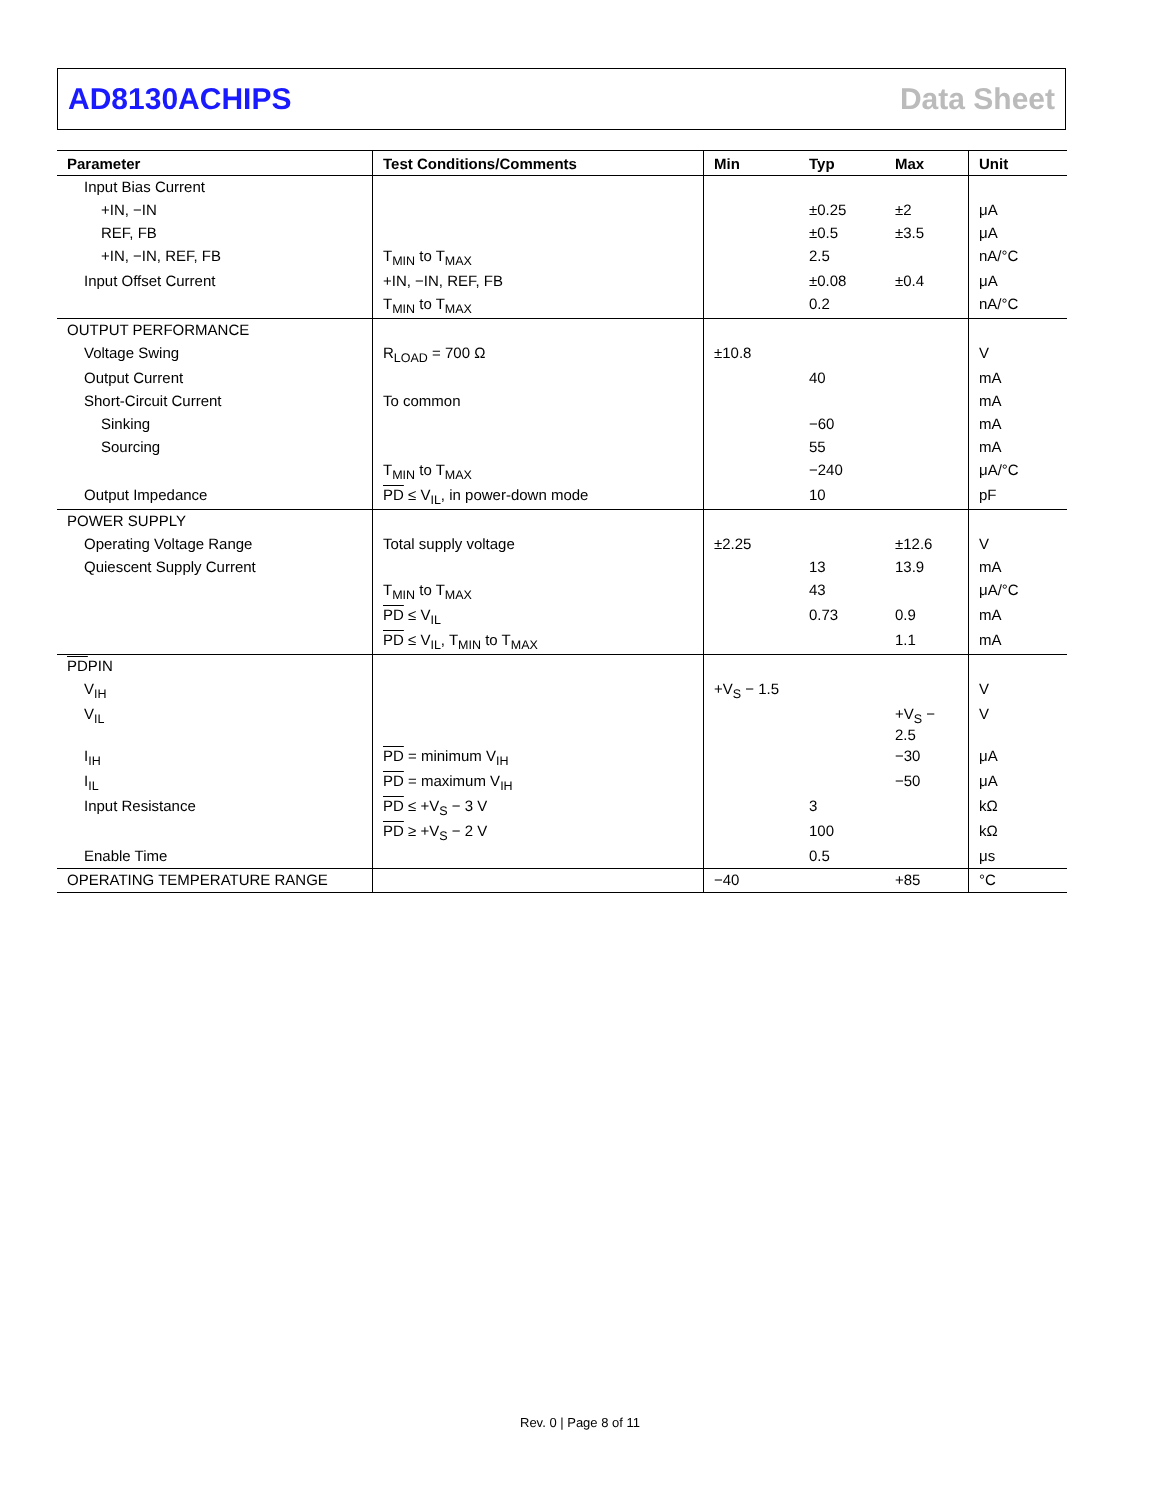AD8130ACHIPS Data Sheet
| Parameter | Test Conditions/Comments | Min | Typ | Max | Unit |
| --- | --- | --- | --- | --- | --- |
| Input Bias Current | | | | | |
| +IN, −IN | | | ±0.25 | ±2 | μA |
| REF, FB | | | ±0.5 | ±3.5 | μA |
| +IN, −IN, REF, FB | T<sub>MIN</sub> to T<sub>MAX</sub> | | 2.5 | | nA/°C |
| Input Offset Current | +IN, −IN, REF, FB | | ±0.08 | ±0.4 | μA |
| | T<sub>MIN</sub> to T<sub>MAX</sub> | | 0.2 | | nA/°C |
| OUTPUT PERFORMANCE | | | | | |
| Voltage Swing | R<sub>LOAD</sub> = 700 Ω | ±10.8 | | | V |
| Output Current | | | 40 | | mA |
| Short-Circuit Current | To common | | | | mA |
| Sinking | | | −60 | | mA |
| Sourcing | | | 55 | | mA |
| | T<sub>MIN</sub> to T<sub>MAX</sub> | | −240 | | μA/°C |
| Output Impedance | PD ≤ V<sub>IL</sub>, in power-down mode | | 10 | | pF |
| POWER SUPPLY | | | | | |
| Operating Voltage Range | Total supply voltage | ±2.25 | | ±12.6 | V |
| Quiescent Supply Current | | | 13 | 13.9 | mA |
| | T<sub>MIN</sub> to T<sub>MAX</sub> | | 43 | | μA/°C |
| | PD ≤ V<sub>IL</sub> | | 0.73 | 0.9 | mA |
| | PD ≤ V<sub>IL</sub>, T<sub>MIN</sub> to T<sub>MAX</sub> | | | 1.1 | mA |
| PD PIN | | | | | |
| V<sub>IH</sub> | | +V<sub>S</sub> − 1.5 | | | V |
| V<sub>IL</sub> | | | | +V<sub>S</sub> − 2.5 | V |
| I<sub>IH</sub> | PD = minimum V<sub>IH</sub> | | | −30 | μA |
| I<sub>IL</sub> | PD = maximum V<sub>IH</sub> | | | −50 | μA |
| Input Resistance | PD ≤ +V<sub>S</sub> − 3 V | | 3 | | kΩ |
| | PD ≥ +V<sub>S</sub> − 2 V | | 100 | | kΩ |
| Enable Time | | | 0.5 | | μs |
| OPERATING TEMPERATURE RANGE | | −40 | | +85 | °C |
Rev. 0 | Page 8 of 11